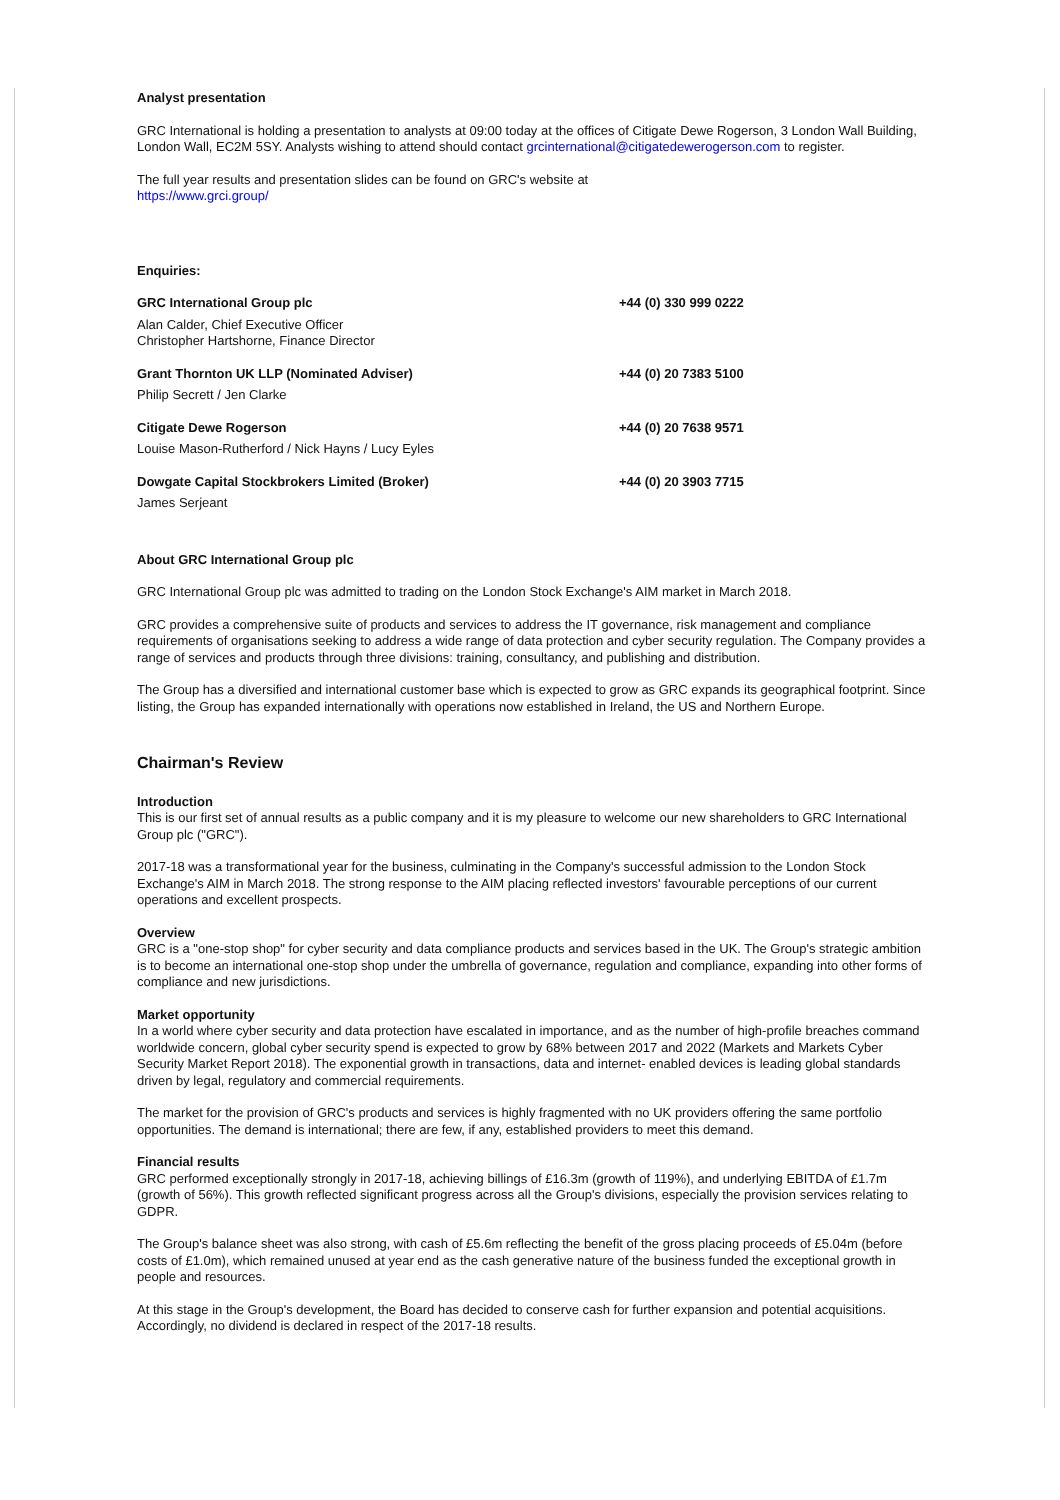Analyst presentation
GRC International is holding a presentation to analysts at 09:00 today at the offices of Citigate Dewe Rogerson, 3 London Wall Building, London Wall, EC2M 5SY. Analysts wishing to attend should contact grcinternational@citigatedewerogerson.com to register.
The full year results and presentation slides can be found on GRC's website at
https://www.grci.group/
Enquiries:
GRC International Group plc +44 (0) 330 999 0222
Alan Calder, Chief Executive Officer
Christopher Hartshorne, Finance Director
Grant Thornton UK LLP (Nominated Adviser) +44 (0) 20 7383 5100
Philip Secrett / Jen Clarke
Citigate Dewe Rogerson +44 (0) 20 7638 9571
Louise Mason-Rutherford / Nick Hayns / Lucy Eyles
Dowgate Capital Stockbrokers Limited (Broker) +44 (0) 20 3903 7715
James Serjeant
About GRC International Group plc
GRC International Group plc was admitted to trading on the London Stock Exchange's AIM market in March 2018.
GRC provides a comprehensive suite of products and services to address the IT governance, risk management and compliance requirements of organisations seeking to address a wide range of data protection and cyber security regulation. The Company provides a range of services and products through three divisions: training, consultancy, and publishing and distribution.
The Group has a diversified and international customer base which is expected to grow as GRC expands its geographical footprint. Since listing, the Group has expanded internationally with operations now established in Ireland, the US and Northern Europe.
Chairman's Review
Introduction
This is our first set of annual results as a public company and it is my pleasure to welcome our new shareholders to GRC International Group plc ("GRC").
2017-18 was a transformational year for the business, culminating in the Company's successful admission to the London Stock Exchange's AIM in March 2018. The strong response to the AIM placing reflected investors' favourable perceptions of our current operations and excellent prospects.
Overview
GRC is a "one-stop shop" for cyber security and data compliance products and services based in the UK. The Group's strategic ambition is to become an international one-stop shop under the umbrella of governance, regulation and compliance, expanding into other forms of compliance and new jurisdictions.
Market opportunity
In a world where cyber security and data protection have escalated in importance, and as the number of high-profile breaches command worldwide concern, global cyber security spend is expected to grow by 68% between 2017 and 2022 (Markets and Markets Cyber Security Market Report 2018). The exponential growth in transactions, data and internet- enabled devices is leading global standards driven by legal, regulatory and commercial requirements.
The market for the provision of GRC's products and services is highly fragmented with no UK providers offering the same portfolio opportunities. The demand is international; there are few, if any, established providers to meet this demand.
Financial results
GRC performed exceptionally strongly in 2017-18, achieving billings of £16.3m (growth of 119%), and underlying EBITDA of £1.7m (growth of 56%). This growth reflected significant progress across all the Group's divisions, especially the provision services relating to GDPR.
The Group's balance sheet was also strong, with cash of £5.6m reflecting the benefit of the gross placing proceeds of £5.04m (before costs of £1.0m), which remained unused at year end as the cash generative nature of the business funded the exceptional growth in people and resources.
At this stage in the Group's development, the Board has decided to conserve cash for further expansion and potential acquisitions. Accordingly, no dividend is declared in respect of the 2017-18 results.